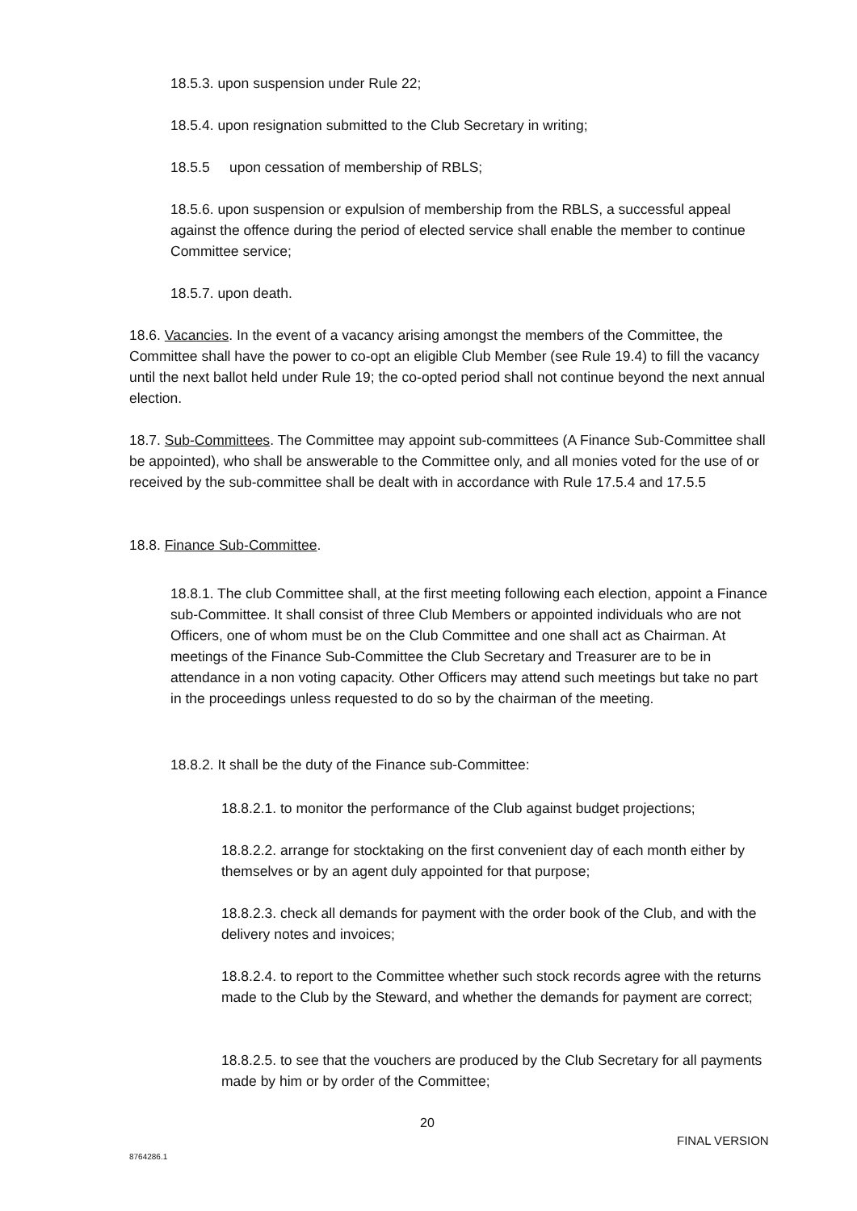18.5.3. upon suspension under Rule 22;
18.5.4. upon resignation submitted to the Club Secretary in writing;
18.5.5 upon cessation of membership of RBLS;
18.5.6. upon suspension or expulsion of membership from the RBLS, a successful appeal against the offence during the period of elected service shall enable the member to continue Committee service;
18.5.7. upon death.
18.6. Vacancies. In the event of a vacancy arising amongst the members of the Committee, the Committee shall have the power to co-opt an eligible Club Member (see Rule 19.4) to fill the vacancy until the next ballot held under Rule 19; the co-opted period shall not continue beyond the next annual election.
18.7. Sub-Committees. The Committee may appoint sub-committees (A Finance Sub-Committee shall be appointed), who shall be answerable to the Committee only, and all monies voted for the use of or received by the sub-committee shall be dealt with in accordance with Rule 17.5.4 and 17.5.5
18.8. Finance Sub-Committee.
18.8.1. The club Committee shall, at the first meeting following each election, appoint a Finance sub-Committee. It shall consist of three Club Members or appointed individuals who are not Officers, one of whom must be on the Club Committee and one shall act as Chairman. At meetings of the Finance Sub-Committee the Club Secretary and Treasurer are to be in attendance in a non voting capacity. Other Officers may attend such meetings but take no part in the proceedings unless requested to do so by the chairman of the meeting.
18.8.2. It shall be the duty of the Finance sub-Committee:
18.8.2.1. to monitor the performance of the Club against budget projections;
18.8.2.2. arrange for stocktaking on the first convenient day of each month either by themselves or by an agent duly appointed for that purpose;
18.8.2.3. check all demands for payment with the order book of the Club, and with the delivery notes and invoices;
18.8.2.4. to report to the Committee whether such stock records agree with the returns made to the Club by the Steward, and whether the demands for payment are correct;
18.8.2.5. to see that the vouchers are produced by the Club Secretary for all payments made by him or by order of the Committee;
20
FINAL VERSION
8764286.1